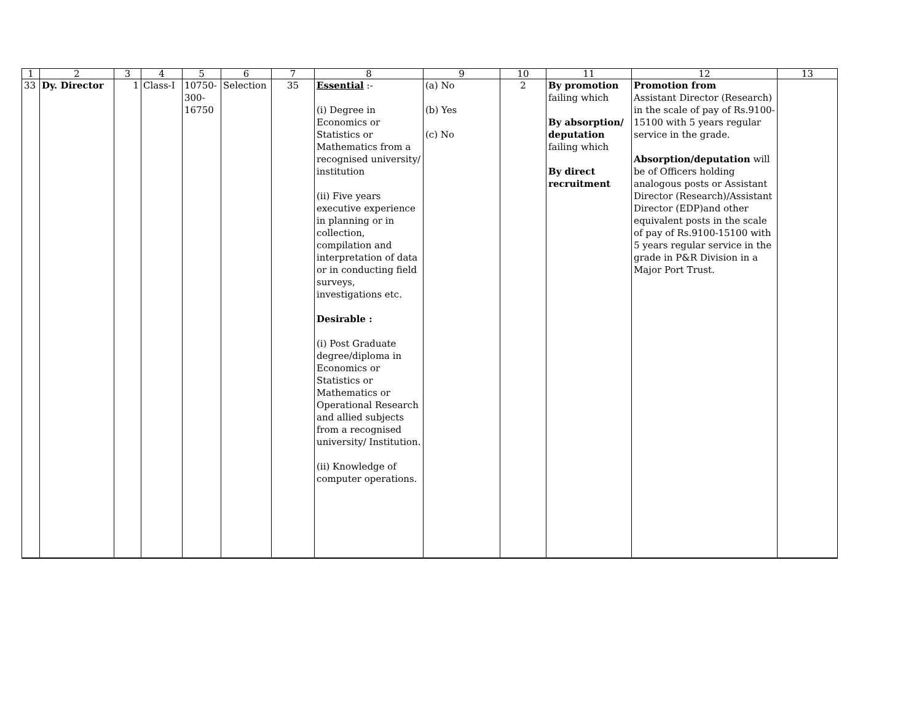| 1 | 2 | 3 | 4 | 5 | 6 | 7 | 8 | 9 | 10 | 11 | 12 | 13 |
| --- | --- | --- | --- | --- | --- | --- | --- | --- | --- | --- | --- | --- |
| 33 | Dy. Director | 1 | Class-I | 10750- 300- 16750 | Selection | 35 | Essential :- (i) Degree in Economics or Statistics or Mathematics from a recognised university/ institution (ii) Five years executive experience in planning or in collection, compilation and interpretation of data or in conducting field surveys, investigations etc. Desirable : (i) Post Graduate degree/diploma in Economics or Statistics or Mathematics or Operational Research and allied subjects from a recognised university/ Institution. (ii) Knowledge of computer operations. | (a) No (b) Yes (c) No | 2 | By promotion failing which By absorption/ deputation failing which By direct recruitment | Promotion from Assistant Director (Research) in the scale of pay of Rs.9100-15100 with 5 years regular service in the grade. Absorption/deputation will be of Officers holding analogous posts or Assistant Director (Research)/Assistant Director (EDP)and other equivalent posts in the scale of pay of Rs.9100-15100 with 5 years regular service in the grade in P&R Division in a Major Port Trust. | |